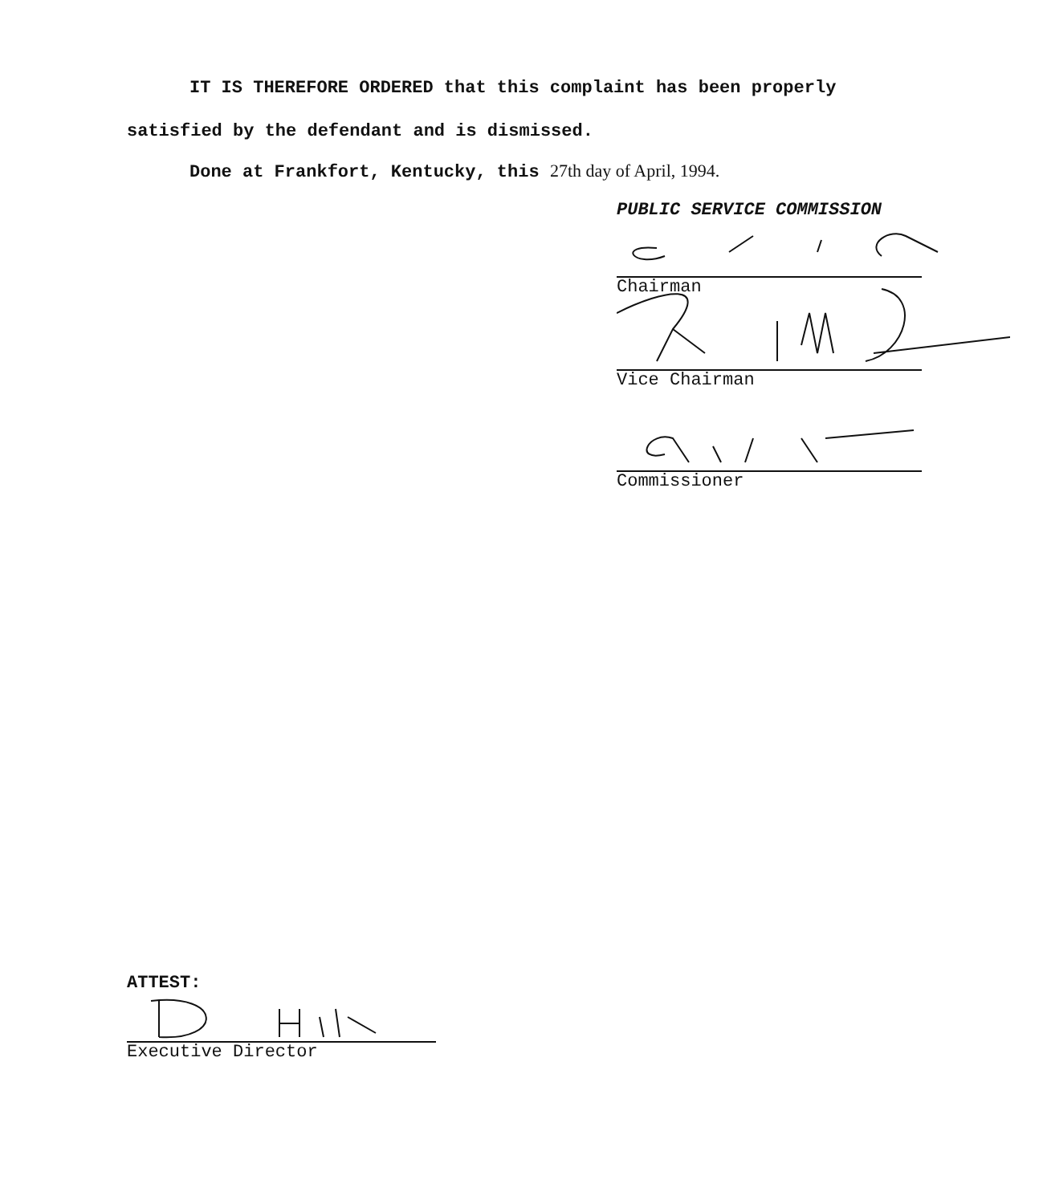IT IS THEREFORE ORDERED that this complaint has been properly
satisfied by the defendant and is dismissed.
Done at Frankfort, Kentucky, this 27th day of April, 1994.
PUBLIC SERVICE COMMISSION
Chairman
Vice Chairman
Commissioner
ATTEST:
Executive Director